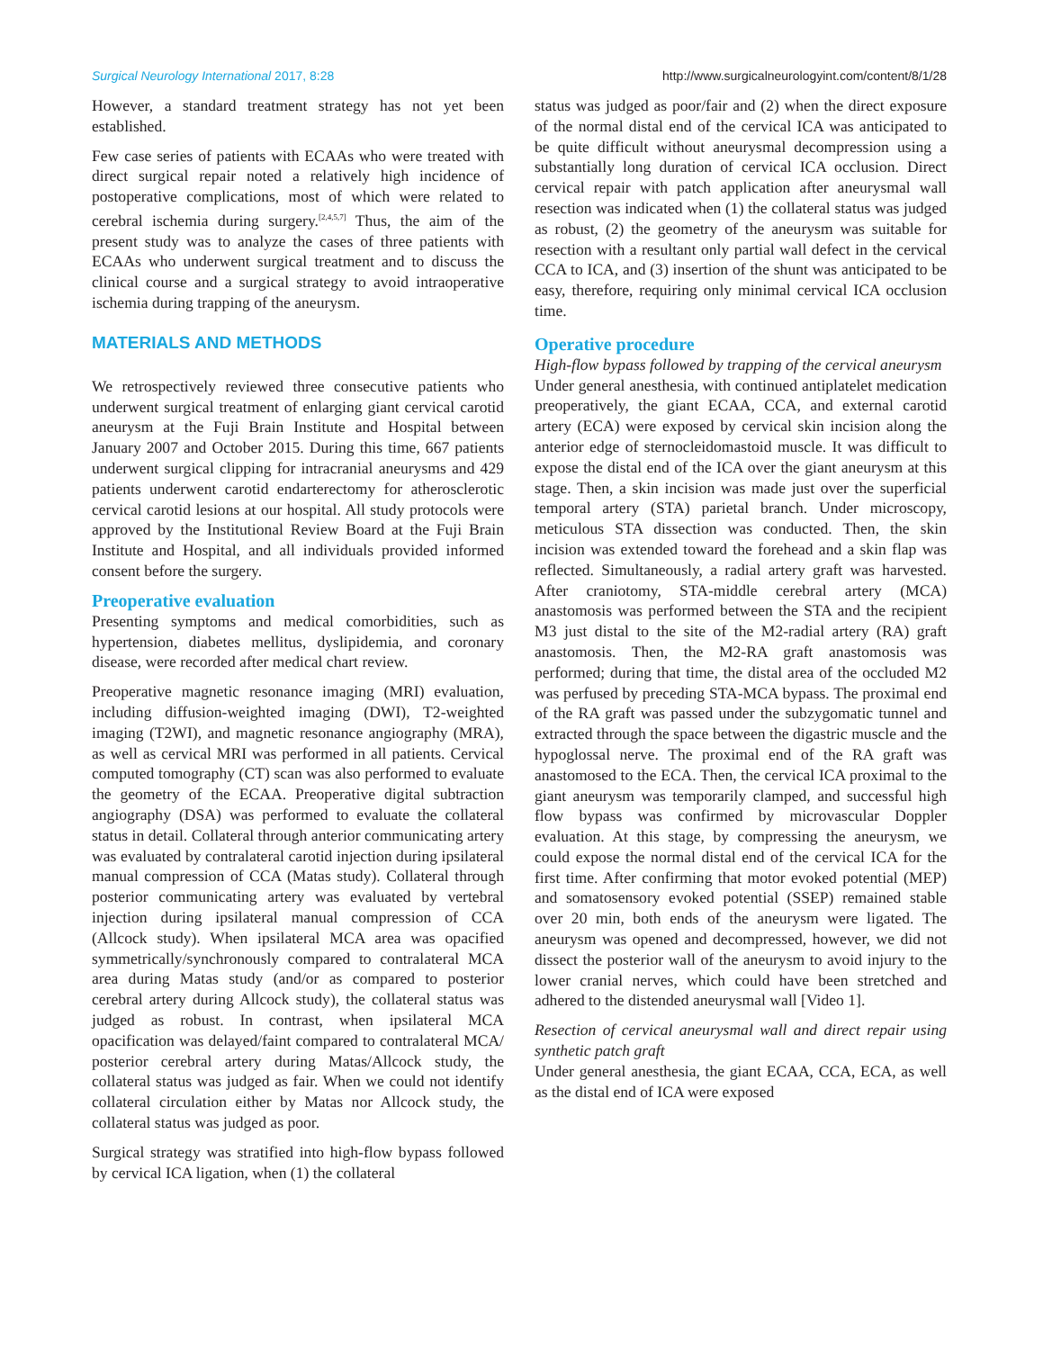Surgical Neurology International 2017, 8:28 http://www.surgicalneurologyint.com/content/8/1/28
However, a standard treatment strategy has not yet been established.
Few case series of patients with ECAAs who were treated with direct surgical repair noted a relatively high incidence of postoperative complications, most of which were related to cerebral ischemia during surgery.<sup>[2,4,5,7]</sup> Thus, the aim of the present study was to analyze the cases of three patients with ECAAs who underwent surgical treatment and to discuss the clinical course and a surgical strategy to avoid intraoperative ischemia during trapping of the aneurysm.
MATERIALS AND METHODS
We retrospectively reviewed three consecutive patients who underwent surgical treatment of enlarging giant cervical carotid aneurysm at the Fuji Brain Institute and Hospital between January 2007 and October 2015. During this time, 667 patients underwent surgical clipping for intracranial aneurysms and 429 patients underwent carotid endarterectomy for atherosclerotic cervical carotid lesions at our hospital. All study protocols were approved by the Institutional Review Board at the Fuji Brain Institute and Hospital, and all individuals provided informed consent before the surgery.
Preoperative evaluation
Presenting symptoms and medical comorbidities, such as hypertension, diabetes mellitus, dyslipidemia, and coronary disease, were recorded after medical chart review.
Preoperative magnetic resonance imaging (MRI) evaluation, including diffusion‑weighted imaging (DWI), T2‑weighted imaging (T2WI), and magnetic resonance angiography (MRA), as well as cervical MRI was performed in all patients. Cervical computed tomography (CT) scan was also performed to evaluate the geometry of the ECAA. Preoperative digital subtraction angiography (DSA) was performed to evaluate the collateral status in detail. Collateral through anterior communicating artery was evaluated by contralateral carotid injection during ipsilateral manual compression of CCA (Matas study). Collateral through posterior communicating artery was evaluated by vertebral injection during ipsilateral manual compression of CCA (Allcock study). When ipsilateral MCA area was opacified symmetrically/synchronously compared to contralateral MCA area during Matas study (and/or as compared to posterior cerebral artery during Allcock study), the collateral status was judged as robust. In contrast, when ipsilateral MCA opacification was delayed/faint compared to contralateral MCA/ posterior cerebral artery during Matas/Allcock study, the collateral status was judged as fair. When we could not identify collateral circulation either by Matas nor Allcock study, the collateral status was judged as poor.
Surgical strategy was stratified into high‑flow bypass followed by cervical ICA ligation, when (1) the collateral
status was judged as poor/fair and (2) when the direct exposure of the normal distal end of the cervical ICA was anticipated to be quite difficult without aneurysmal decompression using a substantially long duration of cervical ICA occlusion. Direct cervical repair with patch application after aneurysmal wall resection was indicated when (1) the collateral status was judged as robust, (2) the geometry of the aneurysm was suitable for resection with a resultant only partial wall defect in the cervical CCA to ICA, and (3) insertion of the shunt was anticipated to be easy, therefore, requiring only minimal cervical ICA occlusion time.
Operative procedure
High‑flow bypass followed by trapping of the cervical aneurysm
Under general anesthesia, with continued antiplatelet medication preoperatively, the giant ECAA, CCA, and external carotid artery (ECA) were exposed by cervical skin incision along the anterior edge of sternocleidomastoid muscle. It was difficult to expose the distal end of the ICA over the giant aneurysm at this stage. Then, a skin incision was made just over the superficial temporal artery (STA) parietal branch. Under microscopy, meticulous STA dissection was conducted. Then, the skin incision was extended toward the forehead and a skin flap was reflected. Simultaneously, a radial artery graft was harvested. After craniotomy, STA‑middle cerebral artery (MCA) anastomosis was performed between the STA and the recipient M3 just distal to the site of the M2‑radial artery (RA) graft anastomosis. Then, the M2‑RA graft anastomosis was performed; during that time, the distal area of the occluded M2 was perfused by preceding STA‑MCA bypass. The proximal end of the RA graft was passed under the subzygomatic tunnel and extracted through the space between the digastric muscle and the hypoglossal nerve. The proximal end of the RA graft was anastomosed to the ECA. Then, the cervical ICA proximal to the giant aneurysm was temporarily clamped, and successful high flow bypass was confirmed by microvascular Doppler evaluation. At this stage, by compressing the aneurysm, we could expose the normal distal end of the cervical ICA for the first time. After confirming that motor evoked potential (MEP) and somatosensory evoked potential (SSEP) remained stable over 20 min, both ends of the aneurysm were ligated. The aneurysm was opened and decompressed, however, we did not dissect the posterior wall of the aneurysm to avoid injury to the lower cranial nerves, which could have been stretched and adhered to the distended aneurysmal wall [Video 1].
Resection of cervical aneurysmal wall and direct repair using synthetic patch graft
Under general anesthesia, the giant ECAA, CCA, ECA, as well as the distal end of ICA were exposed